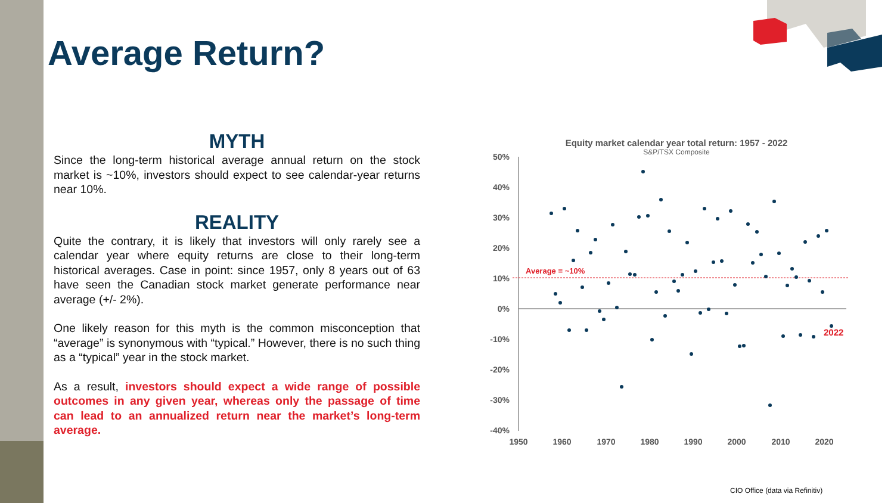Average Return?
MYTH
Since the long-term historical average annual return on the stock market is ~10%, investors should expect to see calendar-year returns near 10%.
REALITY
Quite the contrary, it is likely that investors will only rarely see a calendar year where equity returns are close to their long-term historical averages. Case in point: since 1957, only 8 years out of 63 have seen the Canadian stock market generate performance near average (+/- 2%).
One likely reason for this myth is the common misconception that “average” is synonymous with “typical.” However, there is no such thing as a “typical” year in the stock market.
As a result, investors should expect a wide range of possible outcomes in any given year, whereas only the passage of time can lead to an annualized return near the market’s long-term average.
Equity market calendar year total return: 1957 - 2022
S&P/TSX Composite
50%
40%
30%
20%
10%
0%
-10%
-20%
-30%
-40%
1950
1960
1970
1980
1990
2000
2010
2020
Average = ~10%
2022
CIO Office (data via Refinitiv)